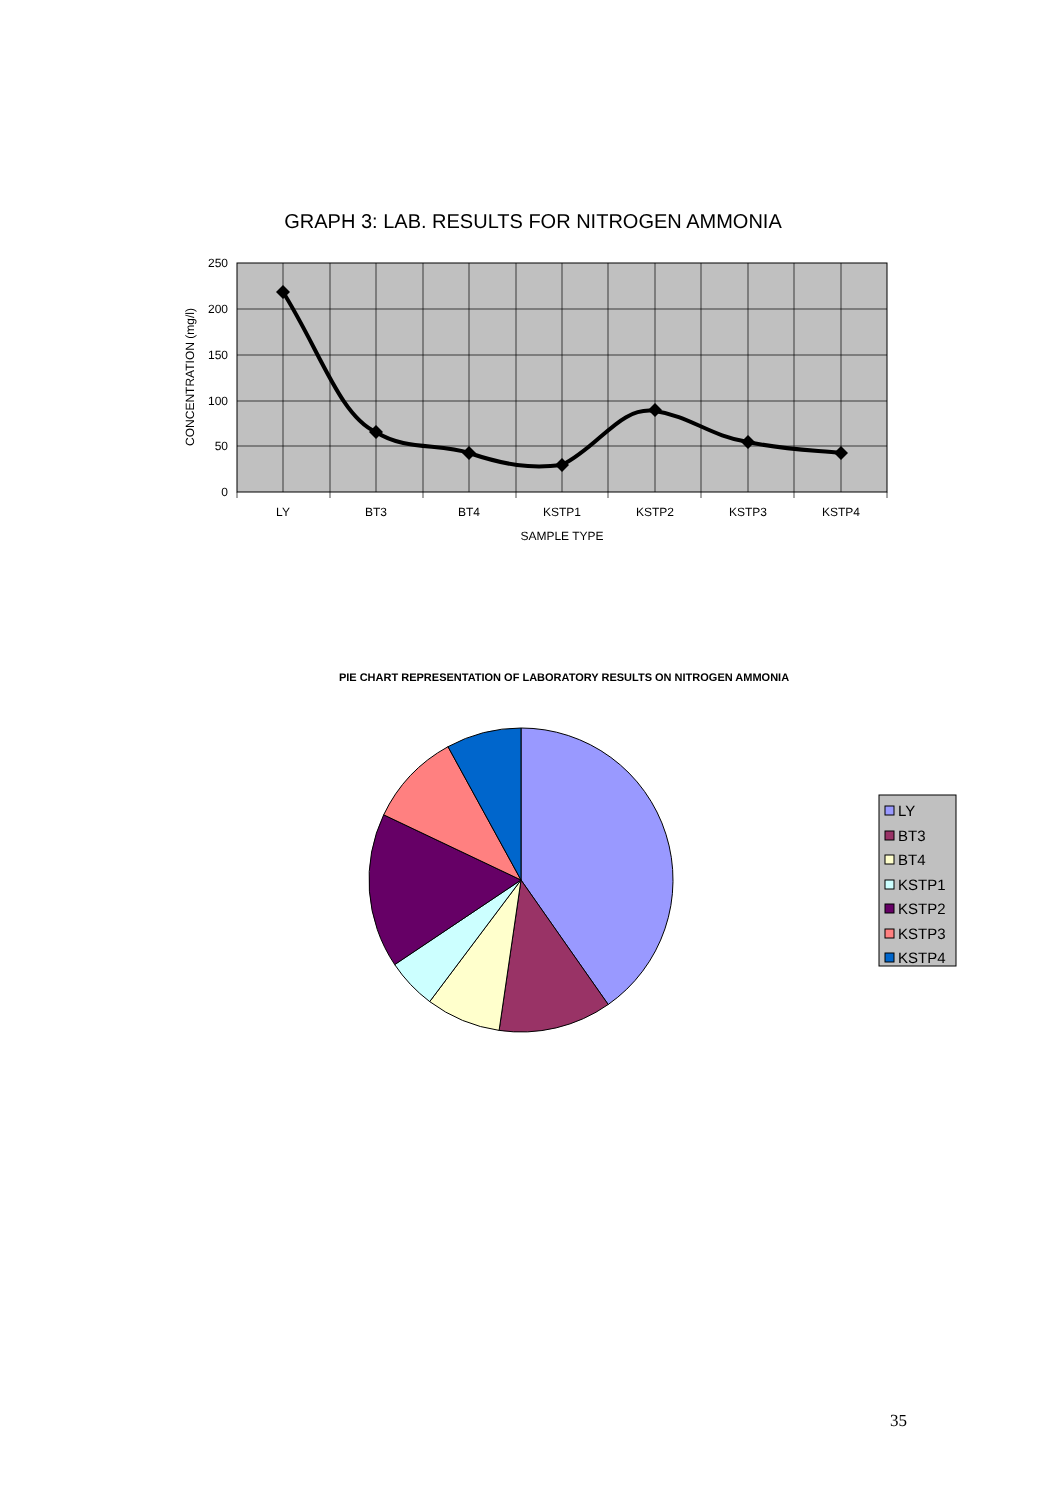GRAPH 3: LAB. RESULTS FOR NITROGEN AMMONIA
250
200
150
100
50
0
CONCENTRATION (mg/l)
LY
BT3
BT4
KSTP1
KSTP2
KSTP3
KSTP4
SAMPLE TYPE
PIE CHART REPRESENTATION OF LABORATORY RESULTS ON NITROGEN AMMONIA
LY
BT3
BT4
KSTP1
KSTP2
KSTP3
KSTP4
35